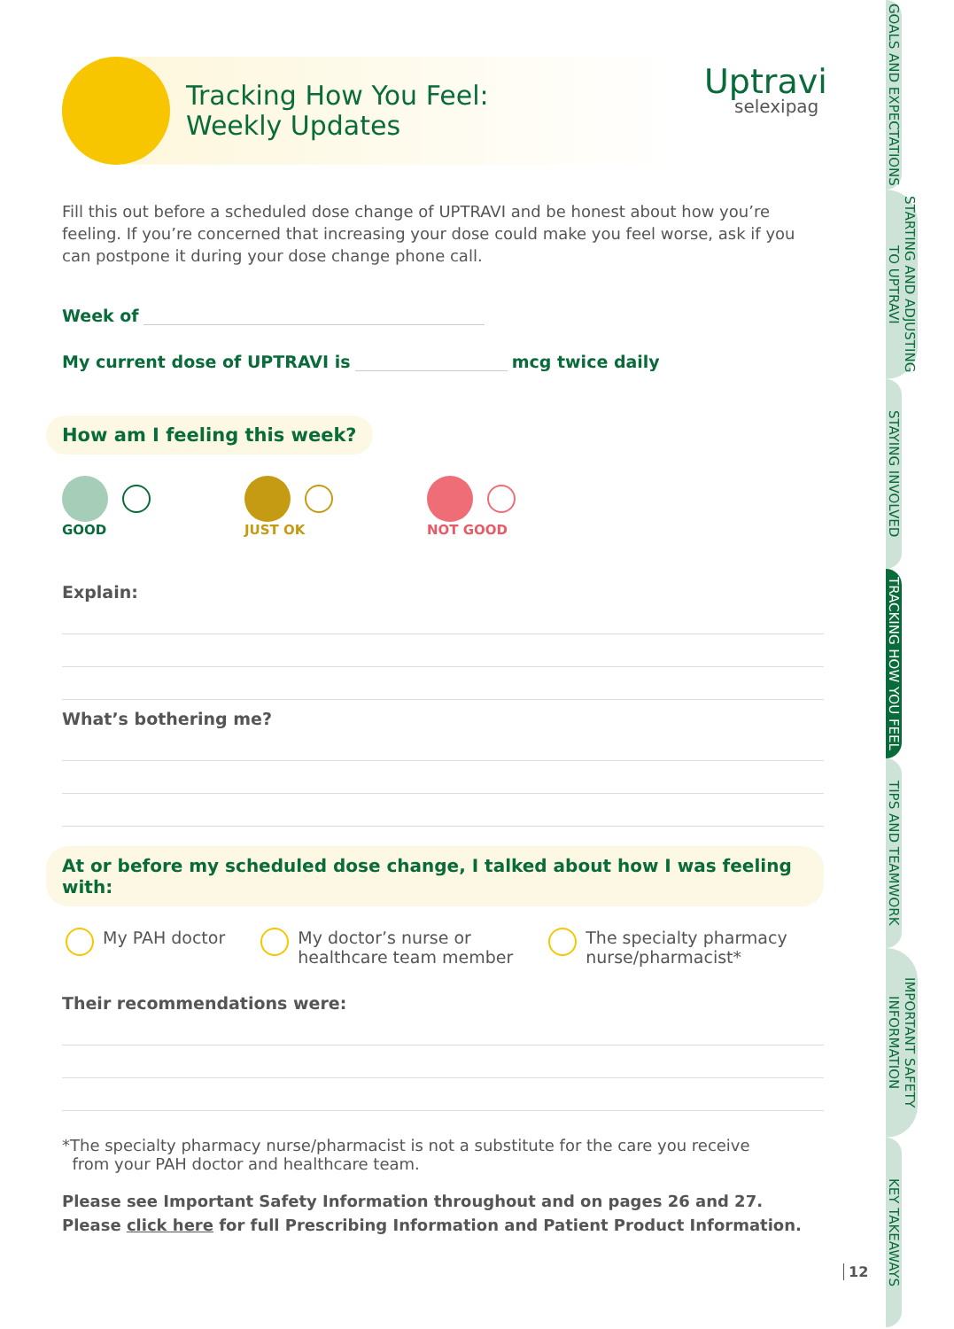Tracking How You Feel:
Weekly Updates
Fill this out before a scheduled dose change of UPTRAVI and be honest about how you’re feeling. If you’re concerned that increasing your dose could make you feel worse, ask if you can postpone it during your dose change phone call.
Week of
My current dose of UPTRAVI is mcg twice daily
How am I feeling this week?
GOOD
JUST OK
NOT GOOD
Explain:
What’s bothering me?
At or before my scheduled dose change, I talked about how I was feeling with:
My PAH doctor My doctor’s nurse or
healthcare team member
The specialty pharmacy
nurse/pharmacist*
Their recommendations were:
*The specialty pharmacy nurse/pharmacist is not a substitute for the care you receive
from your PAH doctor and healthcare team.
Please see Important Safety Information throughout and on pages 26 and 27.
Please click here for full Prescribing Information and Patient Product Information.
Uptravi
selexipag
12
GOALS AND EXPECTATIONS
STARTING AND ADJUSTING TO UPTRAVI
STAYING INVOLVED
TRACKING HOW YOU FEEL
TIPS AND TEAMWORK
IMPORTANT SAFETY INFORMATION
KEY TAKEAWAYS